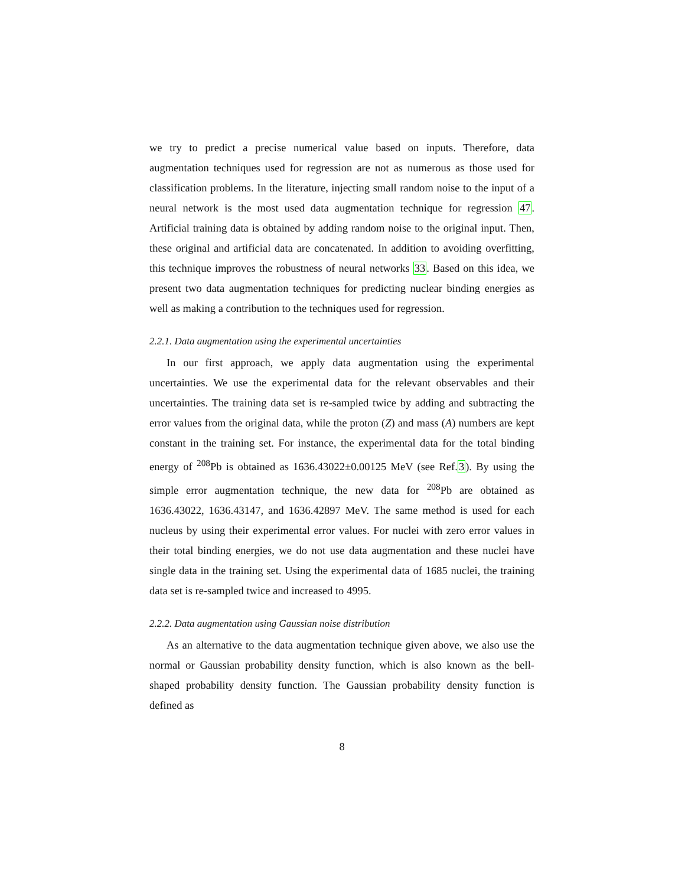we try to predict a precise numerical value based on inputs. Therefore, data augmentation techniques used for regression are not as numerous as those used for classification problems. In the literature, injecting small random noise to the input of a neural network is the most used data augmentation technique for regression 47. Artificial training data is obtained by adding random noise to the original input. Then, these original and artificial data are concatenated. In addition to avoiding overfitting, this technique improves the robustness of neural networks 33. Based on this idea, we present two data augmentation techniques for predicting nuclear binding energies as well as making a contribution to the techniques used for regression.
2.2.1. Data augmentation using the experimental uncertainties
In our first approach, we apply data augmentation using the experimental uncertainties. We use the experimental data for the relevant observables and their uncertainties. The training data set is re-sampled twice by adding and subtracting the error values from the original data, while the proton (Z) and mass (A) numbers are kept constant in the training set. For instance, the experimental data for the total binding energy of <sup>208</sup>Pb is obtained as 1636.43022±0.00125 MeV (see Ref.3). By using the simple error augmentation technique, the new data for <sup>208</sup>Pb are obtained as 1636.43022, 1636.43147, and 1636.42897 MeV. The same method is used for each nucleus by using their experimental error values. For nuclei with zero error values in their total binding energies, we do not use data augmentation and these nuclei have single data in the training set. Using the experimental data of 1685 nuclei, the training data set is re-sampled twice and increased to 4995.
2.2.2. Data augmentation using Gaussian noise distribution
As an alternative to the data augmentation technique given above, we also use the normal or Gaussian probability density function, which is also known as the bell-shaped probability density function. The Gaussian probability density function is defined as
8